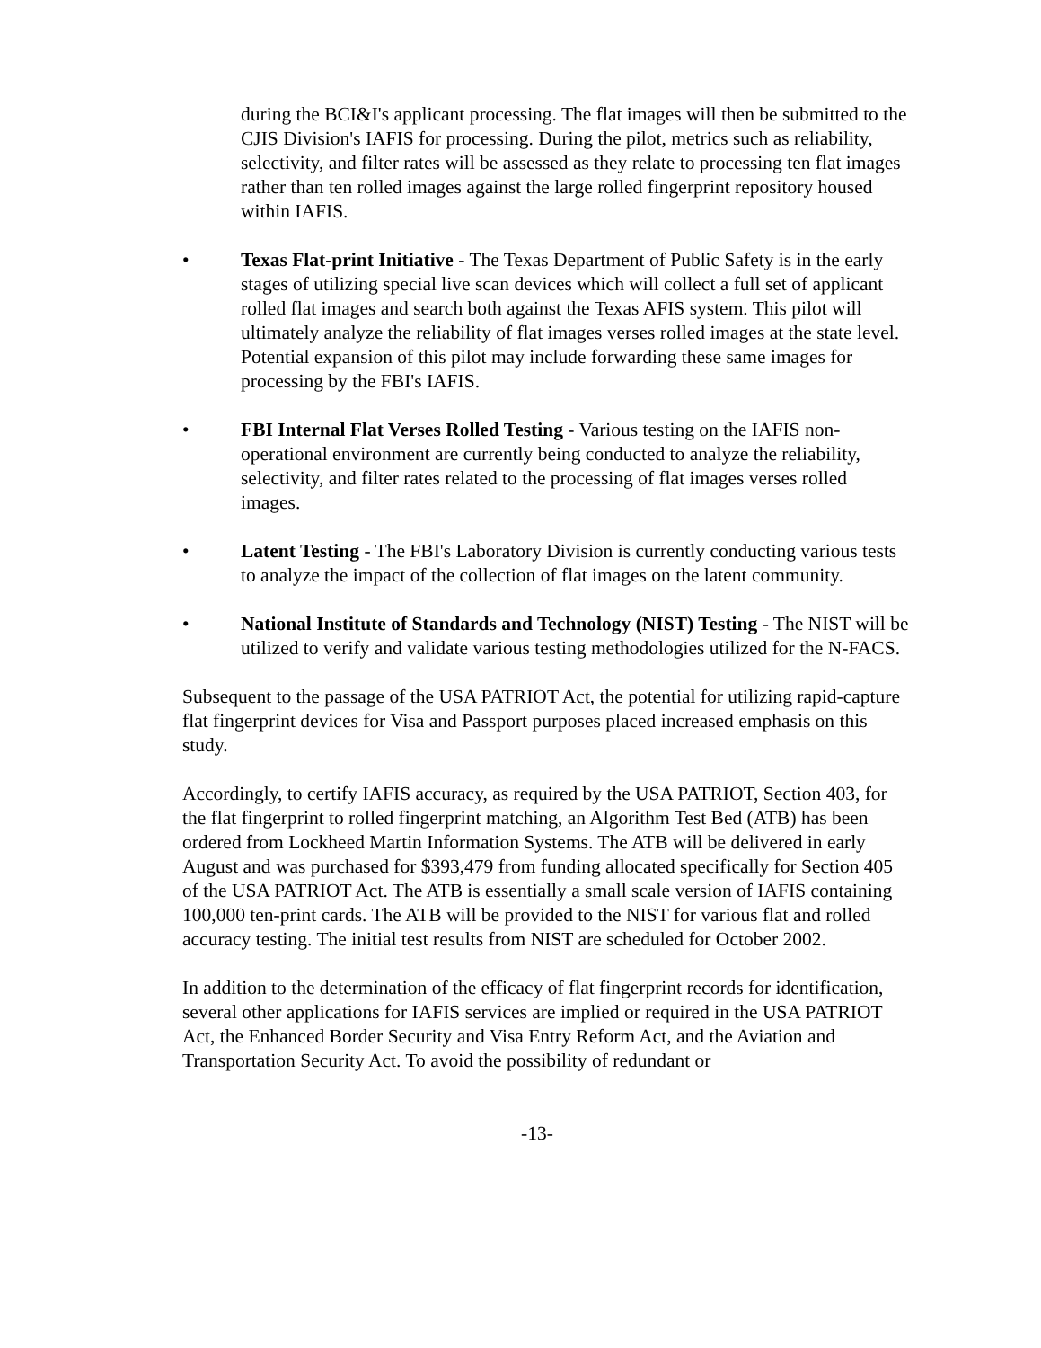during the BCI&I's applicant processing. The flat images will then be submitted to the CJIS Division's IAFIS for processing. During the pilot, metrics such as reliability, selectivity, and filter rates will be assessed as they relate to processing ten flat images rather than ten rolled images against the large rolled fingerprint repository housed within IAFIS.
• Texas Flat-print Initiative - The Texas Department of Public Safety is in the early stages of utilizing special live scan devices which will collect a full set of applicant rolled flat images and search both against the Texas AFIS system. This pilot will ultimately analyze the reliability of flat images verses rolled images at the state level. Potential expansion of this pilot may include forwarding these same images for processing by the FBI's IAFIS.
• FBI Internal Flat Verses Rolled Testing - Various testing on the IAFIS non-operational environment are currently being conducted to analyze the reliability, selectivity, and filter rates related to the processing of flat images verses rolled images.
• Latent Testing - The FBI's Laboratory Division is currently conducting various tests to analyze the impact of the collection of flat images on the latent community.
• National Institute of Standards and Technology (NIST) Testing - The NIST will be utilized to verify and validate various testing methodologies utilized for the N-FACS.
Subsequent to the passage of the USA PATRIOT Act, the potential for utilizing rapid-capture flat fingerprint devices for Visa and Passport purposes placed increased emphasis on this study.
Accordingly, to certify IAFIS accuracy, as required by the USA PATRIOT, Section 403, for the flat fingerprint to rolled fingerprint matching, an Algorithm Test Bed (ATB) has been ordered from Lockheed Martin Information Systems. The ATB will be delivered in early August and was purchased for $393,479 from funding allocated specifically for Section 405 of the USA PATRIOT Act. The ATB is essentially a small scale version of IAFIS containing 100,000 ten-print cards. The ATB will be provided to the NIST for various flat and rolled accuracy testing. The initial test results from NIST are scheduled for October 2002.
In addition to the determination of the efficacy of flat fingerprint records for identification, several other applications for IAFIS services are implied or required in the USA PATRIOT Act, the Enhanced Border Security and Visa Entry Reform Act, and the Aviation and Transportation Security Act. To avoid the possibility of redundant or
-13-